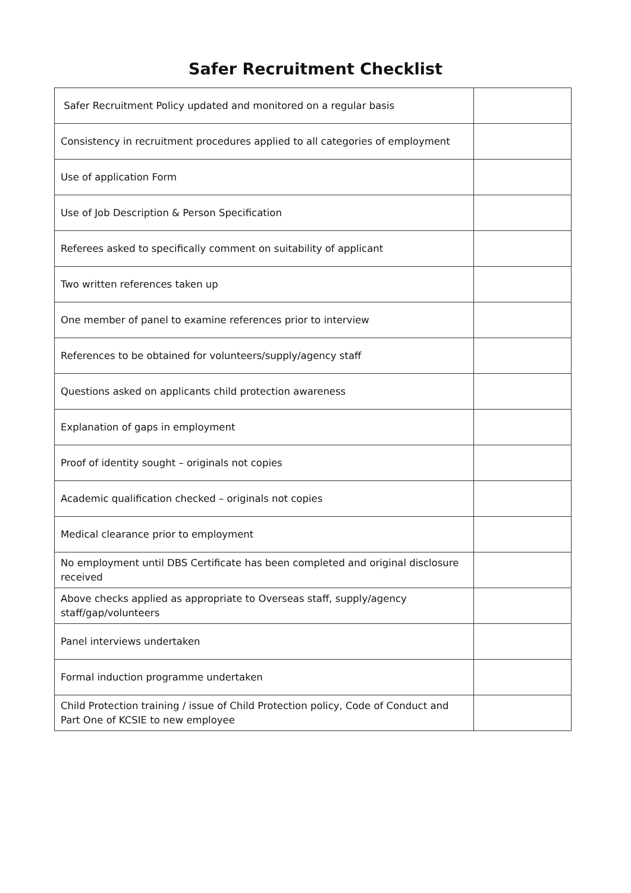Safer Recruitment Checklist
| Safer Recruitment Policy updated and monitored on a regular basis | |
| Consistency in recruitment procedures applied to all categories of employment | |
| Use of application Form | |
| Use of Job Description & Person Specification | |
| Referees asked to specifically comment on suitability of applicant | |
| Two written references taken up | |
| One member of panel to examine references prior to interview | |
| References to be obtained for volunteers/supply/agency staff | |
| Questions asked on applicants child protection awareness | |
| Explanation of gaps in employment | |
| Proof of identity sought – originals not copies | |
| Academic qualification checked – originals not copies | |
| Medical clearance prior to employment | |
| No employment until DBS Certificate has been completed and original disclosure received | |
| Above checks applied as appropriate to Overseas staff, supply/agency staff/gap/volunteers | |
| Panel interviews undertaken | |
| Formal induction programme undertaken | |
| Child Protection training / issue of Child Protection policy, Code of Conduct and Part One of KCSIE to new employee | |